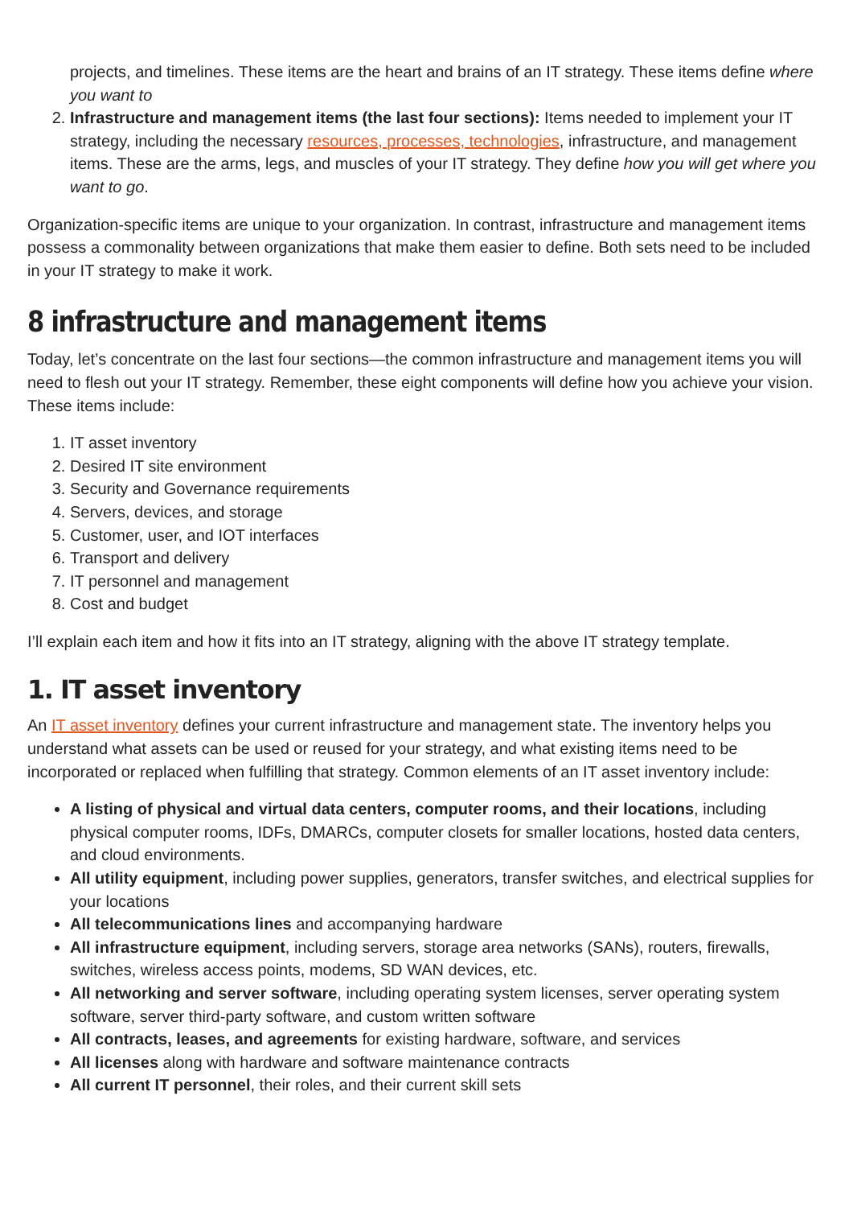projects, and timelines. These items are the heart and brains of an IT strategy. These items define where you want to
2. Infrastructure and management items (the last four sections): Items needed to implement your IT strategy, including the necessary resources, processes, technologies, infrastructure, and management items. These are the arms, legs, and muscles of your IT strategy. They define how you will get where you want to go.
Organization-specific items are unique to your organization. In contrast, infrastructure and management items possess a commonality between organizations that make them easier to define. Both sets need to be included in your IT strategy to make it work.
8 infrastructure and management items
Today, let’s concentrate on the last four sections—the common infrastructure and management items you will need to flesh out your IT strategy. Remember, these eight components will define how you achieve your vision. These items include:
1. IT asset inventory
2. Desired IT site environment
3. Security and Governance requirements
4. Servers, devices, and storage
5. Customer, user, and IOT interfaces
6. Transport and delivery
7. IT personnel and management
8. Cost and budget
I’ll explain each item and how it fits into an IT strategy, aligning with the above IT strategy template.
1. IT asset inventory
An IT asset inventory defines your current infrastructure and management state. The inventory helps you understand what assets can be used or reused for your strategy, and what existing items need to be incorporated or replaced when fulfilling that strategy. Common elements of an IT asset inventory include:
A listing of physical and virtual data centers, computer rooms, and their locations, including physical computer rooms, IDFs, DMARCs, computer closets for smaller locations, hosted data centers, and cloud environments.
All utility equipment, including power supplies, generators, transfer switches, and electrical supplies for your locations
All telecommunications lines and accompanying hardware
All infrastructure equipment, including servers, storage area networks (SANs), routers, firewalls, switches, wireless access points, modems, SD WAN devices, etc.
All networking and server software, including operating system licenses, server operating system software, server third-party software, and custom written software
All contracts, leases, and agreements for existing hardware, software, and services
All licenses along with hardware and software maintenance contracts
All current IT personnel, their roles, and their current skill sets